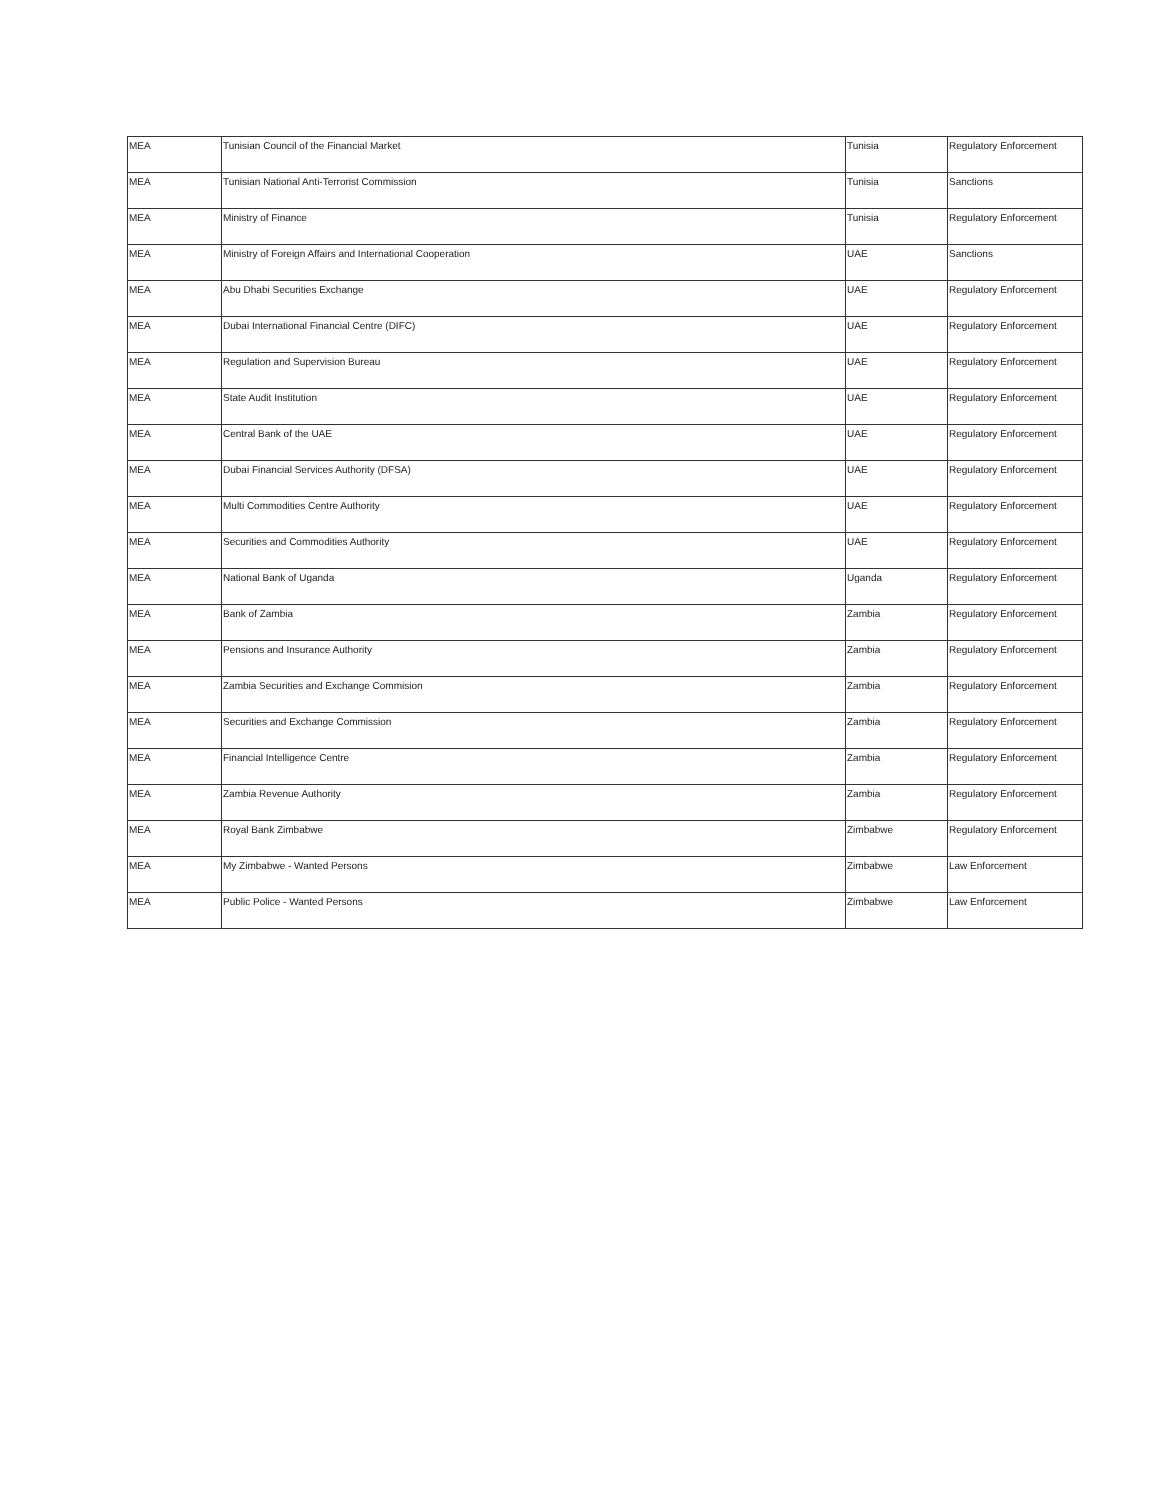| MEA | Tunisian Council of the Financial Market | Tunisia | Regulatory Enforcement |
| MEA | Tunisian National Anti-Terrorist Commission | Tunisia | Sanctions |
| MEA | Ministry of Finance | Tunisia | Regulatory Enforcement |
| MEA | Ministry of Foreign Affairs and International Cooperation | UAE | Sanctions |
| MEA | Abu Dhabi Securities Exchange | UAE | Regulatory Enforcement |
| MEA | Dubai International Financial Centre (DIFC) | UAE | Regulatory Enforcement |
| MEA | Regulation and Supervision Bureau | UAE | Regulatory Enforcement |
| MEA | State Audit Institution | UAE | Regulatory Enforcement |
| MEA | Central Bank of the UAE | UAE | Regulatory Enforcement |
| MEA | Dubai Financial Services Authority (DFSA) | UAE | Regulatory Enforcement |
| MEA | Multi Commodities Centre Authority | UAE | Regulatory Enforcement |
| MEA | Securities and Commodities Authority | UAE | Regulatory Enforcement |
| MEA | National Bank of Uganda | Uganda | Regulatory Enforcement |
| MEA | Bank of Zambia | Zambia | Regulatory Enforcement |
| MEA | Pensions and Insurance Authority | Zambia | Regulatory Enforcement |
| MEA | Zambia Securities and Exchange Commision | Zambia | Regulatory Enforcement |
| MEA | Securities and Exchange Commission | Zambia | Regulatory Enforcement |
| MEA | Financial Intelligence Centre | Zambia | Regulatory Enforcement |
| MEA | Zambia Revenue Authority | Zambia | Regulatory Enforcement |
| MEA | Royal Bank Zimbabwe | Zimbabwe | Regulatory Enforcement |
| MEA | My Zimbabwe - Wanted Persons | Zimbabwe | Law Enforcement |
| MEA | Public Police - Wanted Persons | Zimbabwe | Law Enforcement |